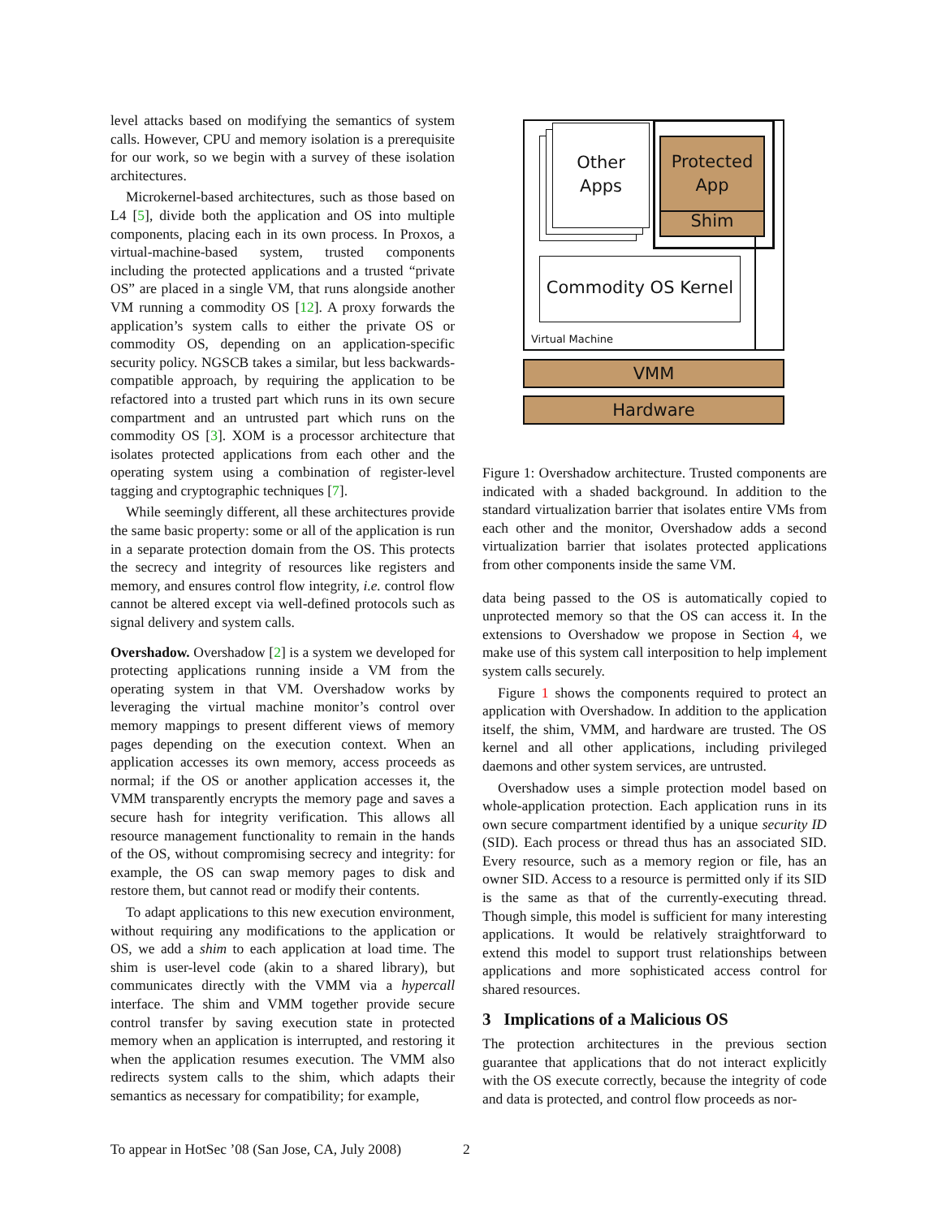level attacks based on modifying the semantics of system calls. However, CPU and memory isolation is a prerequisite for our work, so we begin with a survey of these isolation architectures.
Microkernel-based architectures, such as those based on L4 [5], divide both the application and OS into multiple components, placing each in its own process. In Proxos, a virtual-machine-based system, trusted components including the protected applications and a trusted “private OS” are placed in a single VM, that runs alongside another VM running a commodity OS [12]. A proxy forwards the application’s system calls to either the private OS or commodity OS, depending on an application-specific security policy. NGSCB takes a similar, but less backwards-compatible approach, by requiring the application to be refactored into a trusted part which runs in its own secure compartment and an untrusted part which runs on the commodity OS [3]. XOM is a processor architecture that isolates protected applications from each other and the operating system using a combination of register-level tagging and cryptographic techniques [7].
While seemingly different, all these architectures provide the same basic property: some or all of the application is run in a separate protection domain from the OS. This protects the secrecy and integrity of resources like registers and memory, and ensures control flow integrity, i.e. control flow cannot be altered except via well-defined protocols such as signal delivery and system calls.
Overshadow. Overshadow [2] is a system we developed for protecting applications running inside a VM from the operating system in that VM. Overshadow works by leveraging the virtual machine monitor’s control over memory mappings to present different views of memory pages depending on the execution context. When an application accesses its own memory, access proceeds as normal; if the OS or another application accesses it, the VMM transparently encrypts the memory page and saves a secure hash for integrity verification. This allows all resource management functionality to remain in the hands of the OS, without compromising secrecy and integrity: for example, the OS can swap memory pages to disk and restore them, but cannot read or modify their contents.
To adapt applications to this new execution environment, without requiring any modifications to the application or OS, we add a shim to each application at load time. The shim is user-level code (akin to a shared library), but communicates directly with the VMM via a hypercall interface. The shim and VMM together provide secure control transfer by saving execution state in protected memory when an application is interrupted, and restoring it when the application resumes execution. The VMM also redirects system calls to the shim, which adapts their semantics as necessary for compatibility; for example,
Other
Apps
Protected
App
Shim
Commodity OS Kernel
Virtual Machine
VMM
Hardware
Figure 1: Overshadow architecture. Trusted components are indicated with a shaded background. In addition to the standard virtualization barrier that isolates entire VMs from each other and the monitor, Overshadow adds a second virtualization barrier that isolates protected applications from other components inside the same VM.
data being passed to the OS is automatically copied to unprotected memory so that the OS can access it. In the extensions to Overshadow we propose in Section 4, we make use of this system call interposition to help implement system calls securely.
Figure 1 shows the components required to protect an application with Overshadow. In addition to the application itself, the shim, VMM, and hardware are trusted. The OS kernel and all other applications, including privileged daemons and other system services, are untrusted.
Overshadow uses a simple protection model based on whole-application protection. Each application runs in its own secure compartment identified by a unique security ID (SID). Each process or thread thus has an associated SID. Every resource, such as a memory region or file, has an owner SID. Access to a resource is permitted only if its SID is the same as that of the currently-executing thread. Though simple, this model is sufficient for many interesting applications. It would be relatively straightforward to extend this model to support trust relationships between applications and more sophisticated access control for shared resources.
3 Implications of a Malicious OS
The protection architectures in the previous section guarantee that applications that do not interact explicitly with the OS execute correctly, because the integrity of code and data is protected, and control flow proceeds as nor-
To appear in HotSec ’08 (San Jose, CA, July 2008)
2